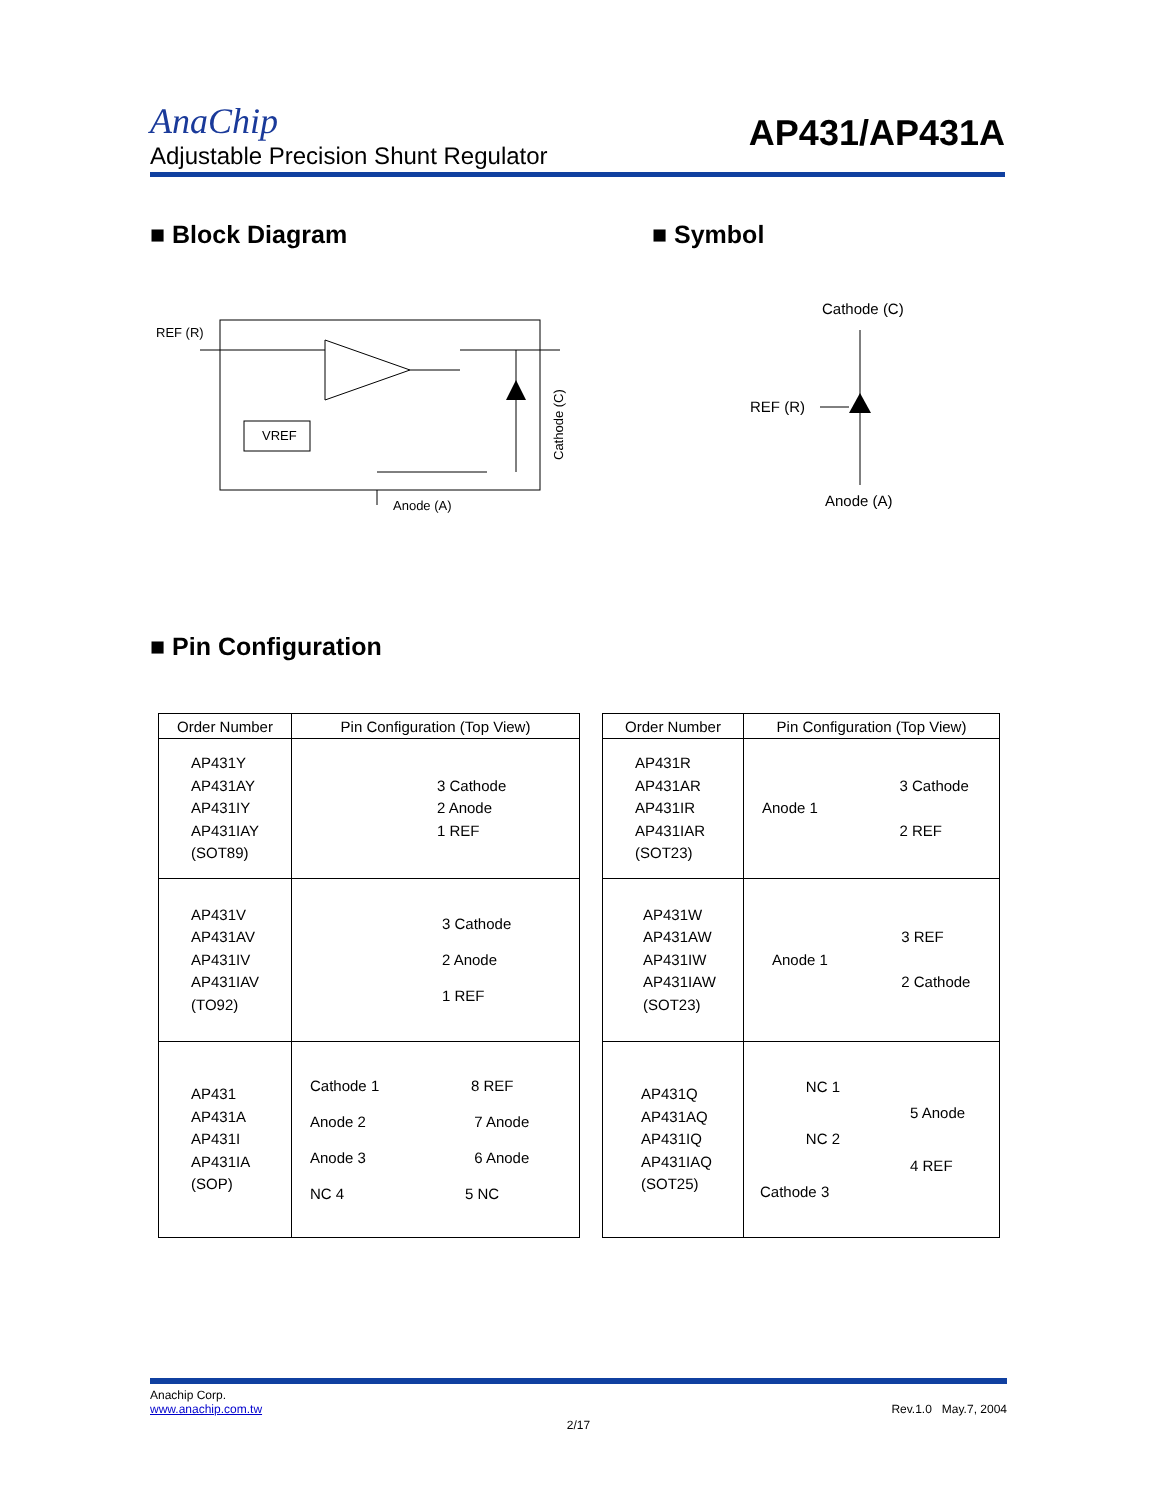AnaChip
AP431/AP431A
Adjustable Precision Shunt Regulator
■ Block Diagram ■ Symbol
REF (R)
VREF
Anode (A)
Cathode (C)
Cathode (C)
REF (R)
Anode (A)
■ Pin Configuration
| Order Number | Pin Configuration (Top View) |
| --- | --- |
| AP431Y AP431AY AP431IY AP431IAY (SOT89) | 3 Cathode 2 Anode 1 REF |
| AP431V AP431AV AP431IV AP431IAV (TO92) | 3 Cathode 2 Anode 1 REF |
| AP431 AP431A AP431I AP431IA (SOP) | Cathode 1 8 REF Anode 2 7 Anode Anode 3 6 Anode NC 4 5 NC |
| Order Number | Pin Configuration (Top View) |
| --- | --- |
| AP431R AP431AR AP431IR AP431IAR (SOT23) | 3 Cathode Anode 1 2 REF |
| AP431W AP431AW AP431IW AP431IAW (SOT23) | 3 REF Anode 1 2 Cathode |
| AP431Q AP431AQ AP431IQ AP431IAQ (SOT25) | NC 1 5 Anode NC 2 4 REF Cathode 3 |
Anachip Corp.
www.anachip.com.tw Rev.1.0 May.7, 2004
2/17